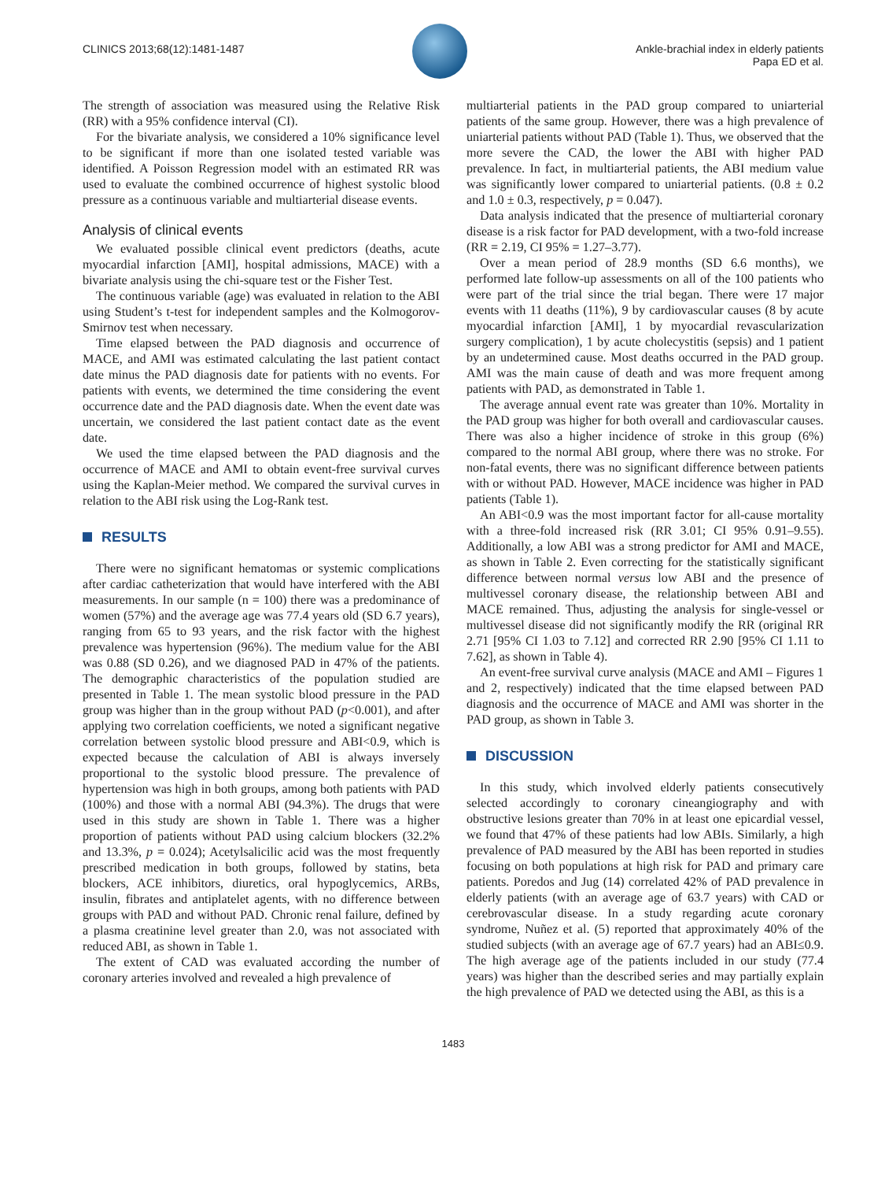CLINICS 2013;68(12):1481-1487 Ankle-brachial index in elderly patients
Papa ED et al.
The strength of association was measured using the Relative Risk (RR) with a 95% confidence interval (CI).
For the bivariate analysis, we considered a 10% significance level to be significant if more than one isolated tested variable was identified. A Poisson Regression model with an estimated RR was used to evaluate the combined occurrence of highest systolic blood pressure as a continuous variable and multiarterial disease events.
Analysis of clinical events
We evaluated possible clinical event predictors (deaths, acute myocardial infarction [AMI], hospital admissions, MACE) with a bivariate analysis using the chi-square test or the Fisher Test.
The continuous variable (age) was evaluated in relation to the ABI using Student’s t-test for independent samples and the Kolmogorov-Smirnov test when necessary.
Time elapsed between the PAD diagnosis and occurrence of MACE, and AMI was estimated calculating the last patient contact date minus the PAD diagnosis date for patients with no events. For patients with events, we determined the time considering the event occurrence date and the PAD diagnosis date. When the event date was uncertain, we considered the last patient contact date as the event date.
We used the time elapsed between the PAD diagnosis and the occurrence of MACE and AMI to obtain event-free survival curves using the Kaplan-Meier method. We compared the survival curves in relation to the ABI risk using the Log-Rank test.
RESULTS
There were no significant hematomas or systemic complications after cardiac catheterization that would have interfered with the ABI measurements. In our sample (n = 100) there was a predominance of women (57%) and the average age was 77.4 years old (SD 6.7 years), ranging from 65 to 93 years, and the risk factor with the highest prevalence was hypertension (96%). The medium value for the ABI was 0.88 (SD 0.26), and we diagnosed PAD in 47% of the patients. The demographic characteristics of the population studied are presented in Table 1. The mean systolic blood pressure in the PAD group was higher than in the group without PAD (p<0.001), and after applying two correlation coefficients, we noted a significant negative correlation between systolic blood pressure and ABI<0.9, which is expected because the calculation of ABI is always inversely proportional to the systolic blood pressure. The prevalence of hypertension was high in both groups, among both patients with PAD (100%) and those with a normal ABI (94.3%). The drugs that were used in this study are shown in Table 1. There was a higher proportion of patients without PAD using calcium blockers (32.2% and 13.3%, p = 0.024); Acetylsalicilic acid was the most frequently prescribed medication in both groups, followed by statins, beta blockers, ACE inhibitors, diuretics, oral hypoglycemics, ARBs, insulin, fibrates and antiplatelet agents, with no difference between groups with PAD and without PAD. Chronic renal failure, defined by a plasma creatinine level greater than 2.0, was not associated with reduced ABI, as shown in Table 1.
The extent of CAD was evaluated according the number of coronary arteries involved and revealed a high prevalence of
multiarterial patients in the PAD group compared to uniarterial patients of the same group. However, there was a high prevalence of uniarterial patients without PAD (Table 1). Thus, we observed that the more severe the CAD, the lower the ABI with higher PAD prevalence. In fact, in multiarterial patients, the ABI medium value was significantly lower compared to uniarterial patients. (0.8 ± 0.2 and 1.0 ± 0.3, respectively, p = 0.047).
Data analysis indicated that the presence of multiarterial coronary disease is a risk factor for PAD development, with a two-fold increase (RR = 2.19, CI 95% = 1.27–3.77).
Over a mean period of 28.9 months (SD 6.6 months), we performed late follow-up assessments on all of the 100 patients who were part of the trial since the trial began. There were 17 major events with 11 deaths (11%), 9 by cardiovascular causes (8 by acute myocardial infarction [AMI], 1 by myocardial revascularization surgery complication), 1 by acute cholecystitis (sepsis) and 1 patient by an undetermined cause. Most deaths occurred in the PAD group. AMI was the main cause of death and was more frequent among patients with PAD, as demonstrated in Table 1.
The average annual event rate was greater than 10%. Mortality in the PAD group was higher for both overall and cardiovascular causes. There was also a higher incidence of stroke in this group (6%) compared to the normal ABI group, where there was no stroke. For non-fatal events, there was no significant difference between patients with or without PAD. However, MACE incidence was higher in PAD patients (Table 1).
An ABI<0.9 was the most important factor for all-cause mortality with a three-fold increased risk (RR 3.01; CI 95% 0.91–9.55). Additionally, a low ABI was a strong predictor for AMI and MACE, as shown in Table 2. Even correcting for the statistically significant difference between normal versus low ABI and the presence of multivessel coronary disease, the relationship between ABI and MACE remained. Thus, adjusting the analysis for single-vessel or multivessel disease did not significantly modify the RR (original RR 2.71 [95% CI 1.03 to 7.12] and corrected RR 2.90 [95% CI 1.11 to 7.62], as shown in Table 4).
An event-free survival curve analysis (MACE and AMI – Figures 1 and 2, respectively) indicated that the time elapsed between PAD diagnosis and the occurrence of MACE and AMI was shorter in the PAD group, as shown in Table 3.
DISCUSSION
In this study, which involved elderly patients consecutively selected accordingly to coronary cineangiography and with obstructive lesions greater than 70% in at least one epicardial vessel, we found that 47% of these patients had low ABIs. Similarly, a high prevalence of PAD measured by the ABI has been reported in studies focusing on both populations at high risk for PAD and primary care patients. Poredos and Jug (14) correlated 42% of PAD prevalence in elderly patients (with an average age of 63.7 years) with CAD or cerebrovascular disease. In a study regarding acute coronary syndrome, Nuñez et al. (5) reported that approximately 40% of the studied subjects (with an average age of 67.7 years) had an ABI≤0.9. The high average age of the patients included in our study (77.4 years) was higher than the described series and may partially explain the high prevalence of PAD we detected using the ABI, as this is a
1483